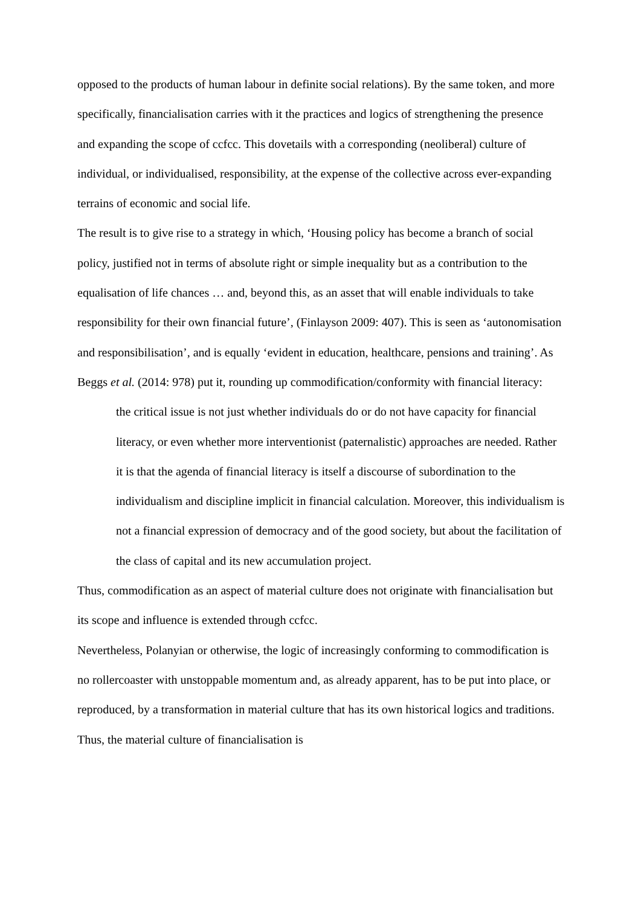opposed to the products of human labour in definite social relations). By the same token, and more specifically, financialisation carries with it the practices and logics of strengthening the presence and expanding the scope of ccfcc. This dovetails with a corresponding (neoliberal) culture of individual, or individualised, responsibility, at the expense of the collective across ever-expanding terrains of economic and social life.
The result is to give rise to a strategy in which, ‘Housing policy has become a branch of social policy, justified not in terms of absolute right or simple inequality but as a contribution to the equalisation of life chances … and, beyond this, as an asset that will enable individuals to take responsibility for their own financial future’, (Finlayson 2009: 407). This is seen as ‘autonomisation and responsibilisation’, and is equally ‘evident in education, healthcare, pensions and training’. As Beggs et al. (2014: 978) put it, rounding up commodification/conformity with financial literacy:
the critical issue is not just whether individuals do or do not have capacity for financial literacy, or even whether more interventionist (paternalistic) approaches are needed. Rather it is that the agenda of financial literacy is itself a discourse of subordination to the individualism and discipline implicit in financial calculation. Moreover, this individualism is not a financial expression of democracy and of the good society, but about the facilitation of the class of capital and its new accumulation project.
Thus, commodification as an aspect of material culture does not originate with financialisation but its scope and influence is extended through ccfcc.
Nevertheless, Polanyian or otherwise, the logic of increasingly conforming to commodification is no rollercoaster with unstoppable momentum and, as already apparent, has to be put into place, or reproduced, by a transformation in material culture that has its own historical logics and traditions. Thus, the material culture of financialisation is